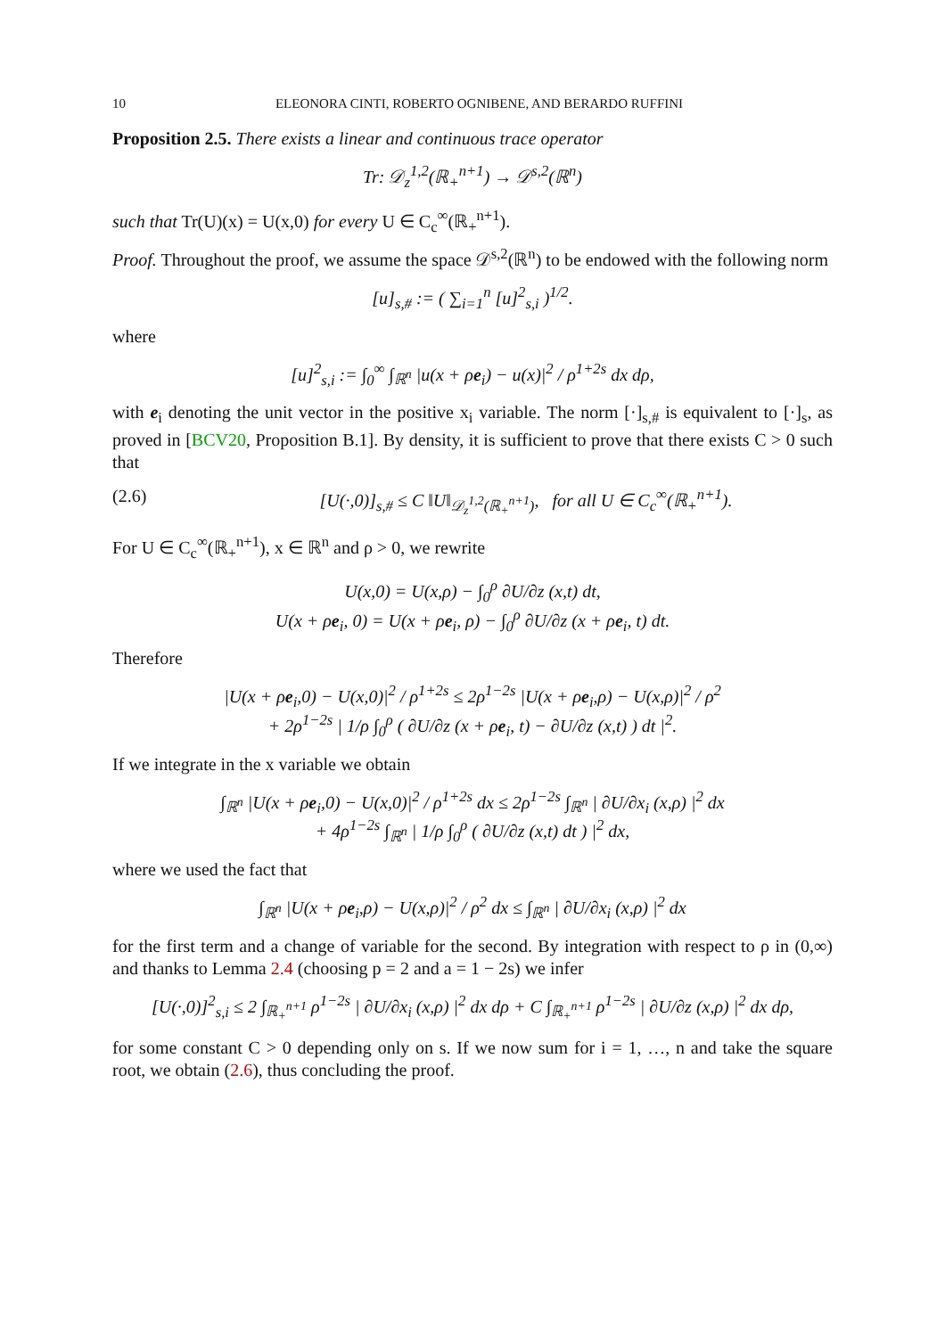10 ELEONORA CINTI, ROBERTO OGNIBENE, AND BERARDO RUFFINI
Proposition 2.5. There exists a linear and continuous trace operator
Tr: 𝒟<sub>z</sub><sup>1,2</sup>(ℝ<sub>+</sub><sup>n+1</sup>) → 𝒟<sup>s,2</sup>(ℝ<sup>n</sup>)
such that Tr(U)(x) = U(x,0) for every U ∈ C<sub>c</sub><sup>∞</sup>(ℝ<sub>+</sub><sup>n+1</sup>).
Proof. Throughout the proof, we assume the space 𝒟<sup>s,2</sup>(ℝ<sup>n</sup>) to be endowed with the following norm
[u]<sub>s,#</sub> := ( ∑<sub>i=1</sub><sup>n</sup> [u]<sup>2</sup><sub>s,i</sub> )<sup>1/2</sup>.
where
[u]<sup>2</sup><sub>s,i</sub> := ∫<sub>0</sub><sup>∞</sup> ∫<sub>ℝ<sup>n</sup></sub> |u(x + ρe<sub>i</sub>) − u(x)|<sup>2</sup> / ρ<sup>1+2s</sup> dx dρ,
with e<sub>i</sub> denoting the unit vector in the positive x<sub>i</sub> variable. The norm [·]<sub>s,#</sub> is equivalent to [·]<sub>s</sub>, as proved in [BCV20, Proposition B.1]. By density, it is sufficient to prove that there exists C > 0 such that
(2.6) [U(·,0)]<sub>s,#</sub> ≤ C ‖U‖<sub>𝒟<sub>z</sub><sup>1,2</sup>(ℝ<sub>+</sub><sup>n+1</sup>)</sub>, for all U ∈ C<sub>c</sub><sup>∞</sup>(ℝ<sub>+</sub><sup>n+1</sup>).
For U ∈ C<sub>c</sub><sup>∞</sup>(ℝ<sub>+</sub><sup>n+1</sup>), x ∈ ℝ<sup>n</sup> and ρ > 0, we rewrite
U(x,0) = U(x,ρ) − ∫<sub>0</sub><sup>ρ</sup> ∂U/∂z (x,t) dt,
U(x + ρe<sub>i</sub>, 0) = U(x + ρe<sub>i</sub>, ρ) − ∫<sub>0</sub><sup>ρ</sup> ∂U/∂z (x + ρe<sub>i</sub>, t) dt.
Therefore
|U(x + ρe<sub>i</sub>,0) − U(x,0)|<sup>2</sup> / ρ<sup>1+2s</sup> ≤ 2ρ<sup>1−2s</sup> |U(x + ρe<sub>i</sub>,ρ) − U(x,ρ)|<sup>2</sup> / ρ<sup>2</sup>
+ 2ρ<sup>1−2s</sup> | 1/ρ ∫<sub>0</sub><sup>ρ</sup> ( ∂U/∂z (x + ρe<sub>i</sub>, t) − ∂U/∂z (x,t) ) dt |<sup>2</sup>.
If we integrate in the x variable we obtain
∫<sub>ℝ<sup>n</sup></sub> |U(x + ρe<sub>i</sub>,0) − U(x,0)|<sup>2</sup> / ρ<sup>1+2s</sup> dx ≤ 2ρ<sup>1−2s</sup> ∫<sub>ℝ<sup>n</sup></sub> | ∂U/∂x<sub>i</sub> (x,ρ) |<sup>2</sup> dx
+ 4ρ<sup>1−2s</sup> ∫<sub>ℝ<sup>n</sup></sub> | 1/ρ ∫<sub>0</sub><sup>ρ</sup> ( ∂U/∂z (x,t) dt ) |<sup>2</sup> dx,
where we used the fact that
∫<sub>ℝ<sup>n</sup></sub> |U(x + ρe<sub>i</sub>,ρ) − U(x,ρ)|<sup>2</sup> / ρ<sup>2</sup> dx ≤ ∫<sub>ℝ<sup>n</sup></sub> | ∂U/∂x<sub>i</sub> (x,ρ) |<sup>2</sup> dx
for the first term and a change of variable for the second. By integration with respect to ρ in (0,∞) and thanks to Lemma 2.4 (choosing p = 2 and a = 1 − 2s) we infer
[U(·,0)]<sup>2</sup><sub>s,i</sub> ≤ 2 ∫<sub>ℝ<sub>+</sub><sup>n+1</sup></sub> ρ<sup>1−2s</sup> | ∂U/∂x<sub>i</sub> (x,ρ) |<sup>2</sup> dx dρ + C ∫<sub>ℝ<sub>+</sub><sup>n+1</sup></sub> ρ<sup>1−2s</sup> | ∂U/∂z (x,ρ) |<sup>2</sup> dx dρ,
for some constant C > 0 depending only on s. If we now sum for i = 1, …, n and take the square root, we obtain (2.6), thus concluding the proof.